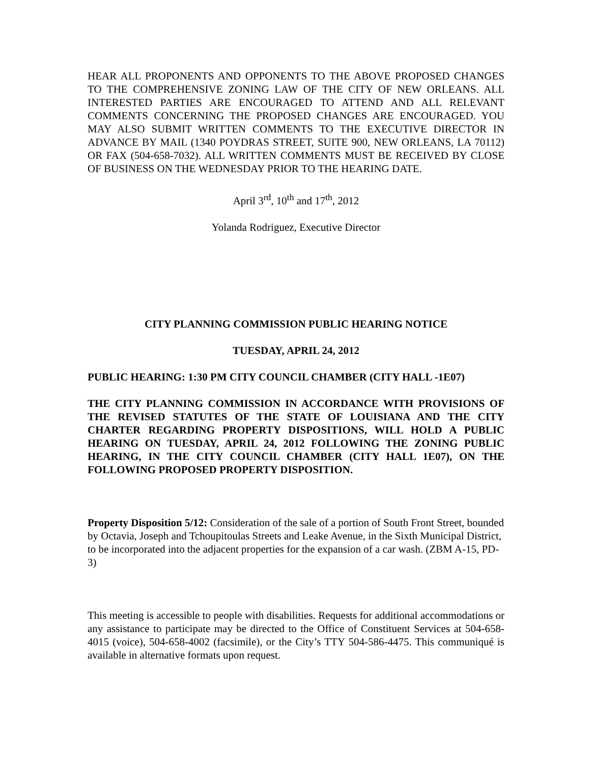HEAR ALL PROPONENTS AND OPPONENTS TO THE ABOVE PROPOSED CHANGES TO THE COMPREHENSIVE ZONING LAW OF THE CITY OF NEW ORLEANS. ALL INTERESTED PARTIES ARE ENCOURAGED TO ATTEND AND ALL RELEVANT COMMENTS CONCERNING THE PROPOSED CHANGES ARE ENCOURAGED. YOU MAY ALSO SUBMIT WRITTEN COMMENTS TO THE EXECUTIVE DIRECTOR IN ADVANCE BY MAIL (1340 POYDRAS STREET, SUITE 900, NEW ORLEANS, LA 70112) OR FAX (504-658-7032). ALL WRITTEN COMMENTS MUST BE RECEIVED BY CLOSE OF BUSINESS ON THE WEDNESDAY PRIOR TO THE HEARING DATE.
April 3<sup>rd</sup>, 10<sup>th</sup> and 17<sup>th</sup>, 2012
Yolanda Rodriguez, Executive Director
CITY PLANNING COMMISSION PUBLIC HEARING NOTICE
TUESDAY, APRIL 24, 2012
PUBLIC HEARING: 1:30 PM CITY COUNCIL CHAMBER (CITY HALL -1E07)
THE CITY PLANNING COMMISSION IN ACCORDANCE WITH PROVISIONS OF THE REVISED STATUTES OF THE STATE OF LOUISIANA AND THE CITY CHARTER REGARDING PROPERTY DISPOSITIONS, WILL HOLD A PUBLIC HEARING ON TUESDAY, APRIL 24, 2012 FOLLOWING THE ZONING PUBLIC HEARING, IN THE CITY COUNCIL CHAMBER (CITY HALL 1E07), ON THE FOLLOWING PROPOSED PROPERTY DISPOSITION.
Property Disposition 5/12: Consideration of the sale of a portion of South Front Street, bounded by Octavia, Joseph and Tchoupitoulas Streets and Leake Avenue, in the Sixth Municipal District, to be incorporated into the adjacent properties for the expansion of a car wash. (ZBM A-15, PD-3)
This meeting is accessible to people with disabilities. Requests for additional accommodations or any assistance to participate may be directed to the Office of Constituent Services at 504-658-4015 (voice), 504-658-4002 (facsimile), or the City’s TTY 504-586-4475. This communiqué is available in alternative formats upon request.